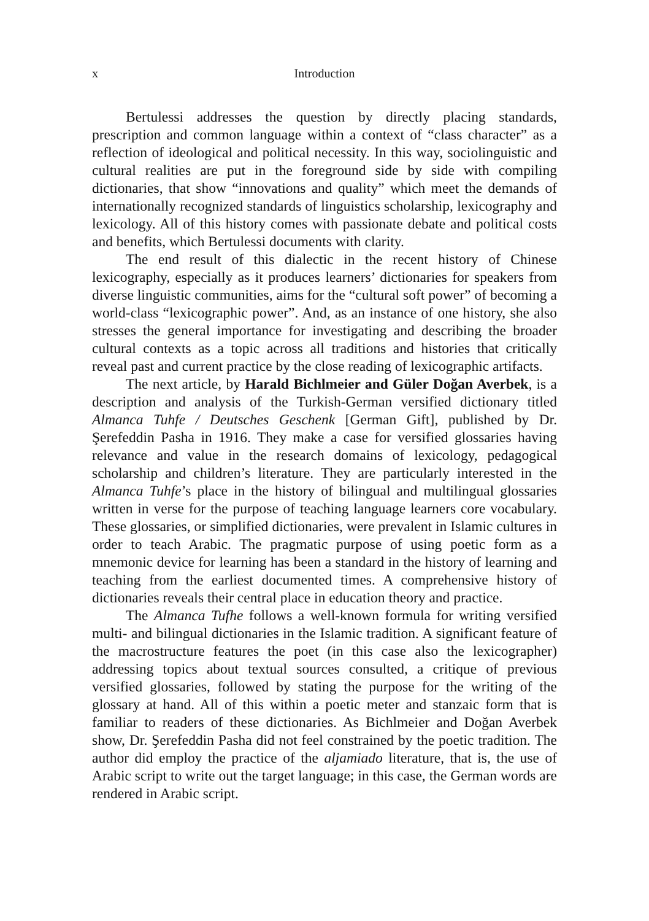x Introduction
Bertulessi addresses the question by directly placing standards, prescription and common language within a context of “class character” as a reflection of ideological and political necessity. In this way, sociolinguistic and cultural realities are put in the foreground side by side with compiling dictionaries, that show “innovations and quality” which meet the demands of internationally recognized standards of linguistics scholarship, lexicography and lexicology. All of this history comes with passionate debate and political costs and benefits, which Bertulessi documents with clarity.
The end result of this dialectic in the recent history of Chinese lexicography, especially as it produces learners’ dictionaries for speakers from diverse linguistic communities, aims for the “cultural soft power” of becoming a world-class “lexicographic power”. And, as an instance of one history, she also stresses the general importance for investigating and describing the broader cultural contexts as a topic across all traditions and histories that critically reveal past and current practice by the close reading of lexicographic artifacts.
The next article, by Harald Bichlmeier and Güler Doğan Averbek, is a description and analysis of the Turkish-German versified dictionary titled Almanca Tuhfe / Deutsches Geschenk [German Gift], published by Dr. Şerefeddin Pasha in 1916. They make a case for versified glossaries having relevance and value in the research domains of lexicology, pedagogical scholarship and children’s literature. They are particularly interested in the Almanca Tuhfe’s place in the history of bilingual and multilingual glossaries written in verse for the purpose of teaching language learners core vocabulary. These glossaries, or simplified dictionaries, were prevalent in Islamic cultures in order to teach Arabic. The pragmatic purpose of using poetic form as a mnemonic device for learning has been a standard in the history of learning and teaching from the earliest documented times. A comprehensive history of dictionaries reveals their central place in education theory and practice.
The Almanca Tufhe follows a well-known formula for writing versified multi- and bilingual dictionaries in the Islamic tradition. A significant feature of the macrostructure features the poet (in this case also the lexicographer) addressing topics about textual sources consulted, a critique of previous versified glossaries, followed by stating the purpose for the writing of the glossary at hand. All of this within a poetic meter and stanzaic form that is familiar to readers of these dictionaries. As Bichlmeier and Doğan Averbek show, Dr. Şerefeddin Pasha did not feel constrained by the poetic tradition. The author did employ the practice of the aljamiado literature, that is, the use of Arabic script to write out the target language; in this case, the German words are rendered in Arabic script.